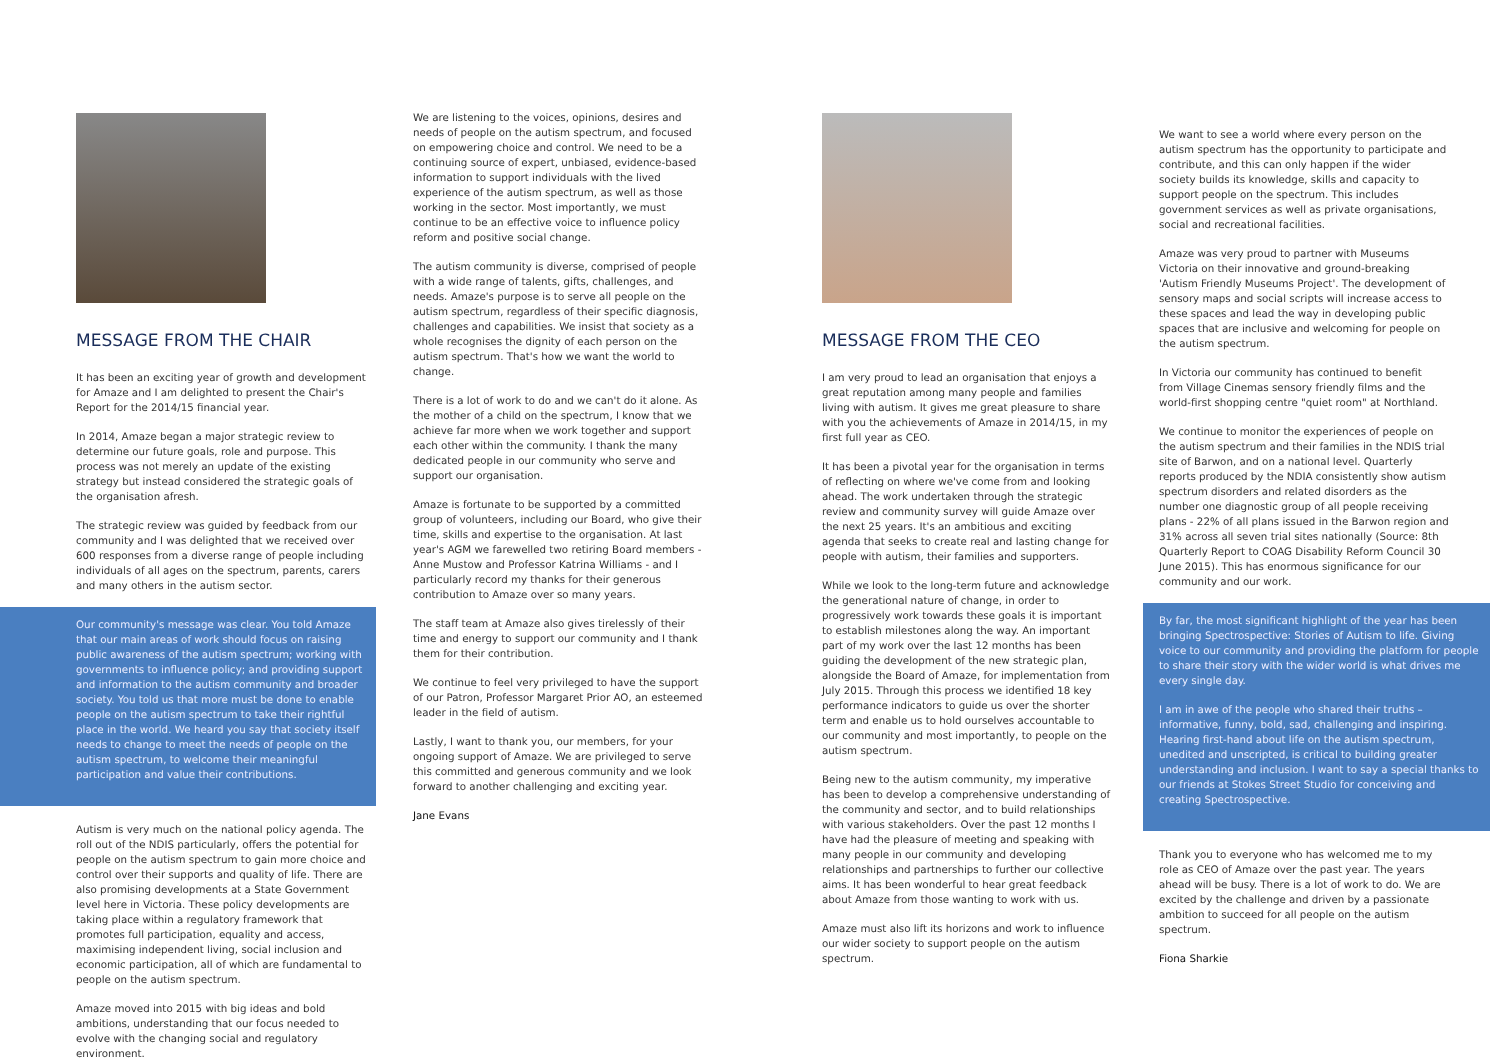MESSAGE FROM THE CHAIR
It has been an exciting year of growth and development for Amaze and I am delighted to present the Chair's Report for the 2014/15 financial year.
In 2014, Amaze began a major strategic review to determine our future goals, role and purpose. This process was not merely an update of the existing strategy but instead considered the strategic goals of the organisation afresh.
The strategic review was guided by feedback from our community and I was delighted that we received over 600 responses from a diverse range of people including individuals of all ages on the spectrum, parents, carers and many others in the autism sector.
Our community's message was clear. You told Amaze that our main areas of work should focus on raising public awareness of the autism spectrum; working with governments to influence policy; and providing support and information to the autism community and broader society. You told us that more must be done to enable people on the autism spectrum to take their rightful place in the world. We heard you say that society itself needs to change to meet the needs of people on the autism spectrum, to welcome their meaningful participation and value their contributions.
Autism is very much on the national policy agenda. The roll out of the NDIS particularly, offers the potential for people on the autism spectrum to gain more choice and control over their supports and quality of life. There are also promising developments at a State Government level here in Victoria. These policy developments are taking place within a regulatory framework that promotes full participation, equality and access, maximising independent living, social inclusion and economic participation, all of which are fundamental to people on the autism spectrum.
Amaze moved into 2015 with big ideas and bold ambitions, understanding that our focus needed to evolve with the changing social and regulatory environment.
We are listening to the voices, opinions, desires and needs of people on the autism spectrum, and focused on empowering choice and control. We need to be a continuing source of expert, unbiased, evidence-based information to support individuals with the lived experience of the autism spectrum, as well as those working in the sector. Most importantly, we must continue to be an effective voice to influence policy reform and positive social change.
The autism community is diverse, comprised of people with a wide range of talents, gifts, challenges, and needs. Amaze's purpose is to serve all people on the autism spectrum, regardless of their specific diagnosis, challenges and capabilities. We insist that society as a whole recognises the dignity of each person on the autism spectrum. That's how we want the world to change.
There is a lot of work to do and we can't do it alone. As the mother of a child on the spectrum, I know that we achieve far more when we work together and support each other within the community. I thank the many dedicated people in our community who serve and support our organisation.
Amaze is fortunate to be supported by a committed group of volunteers, including our Board, who give their time, skills and expertise to the organisation. At last year's AGM we farewelled two retiring Board members - Anne Mustow and Professor Katrina Williams - and I particularly record my thanks for their generous contribution to Amaze over so many years.
The staff team at Amaze also gives tirelessly of their time and energy to support our community and I thank them for their contribution.
We continue to feel very privileged to have the support of our Patron, Professor Margaret Prior AO, an esteemed leader in the field of autism.
Lastly, I want to thank you, our members, for your ongoing support of Amaze. We are privileged to serve this committed and generous community and we look forward to another challenging and exciting year.
Jane Evans
MESSAGE FROM THE CEO
I am very proud to lead an organisation that enjoys a great reputation among many people and families living with autism. It gives me great pleasure to share with you the achievements of Amaze in 2014/15, in my first full year as CEO.
It has been a pivotal year for the organisation in terms of reflecting on where we've come from and looking ahead. The work undertaken through the strategic review and community survey will guide Amaze over the next 25 years. It's an ambitious and exciting agenda that seeks to create real and lasting change for people with autism, their families and supporters.
While we look to the long-term future and acknowledge the generational nature of change, in order to progressively work towards these goals it is important to establish milestones along the way. An important part of my work over the last 12 months has been guiding the development of the new strategic plan, alongside the Board of Amaze, for implementation from July 2015. Through this process we identified 18 key performance indicators to guide us over the shorter term and enable us to hold ourselves accountable to our community and most importantly, to people on the autism spectrum.
Being new to the autism community, my imperative has been to develop a comprehensive understanding of the community and sector, and to build relationships with various stakeholders. Over the past 12 months I have had the pleasure of meeting and speaking with many people in our community and developing relationships and partnerships to further our collective aims. It has been wonderful to hear great feedback about Amaze from those wanting to work with us.
Amaze must also lift its horizons and work to influence our wider society to support people on the autism spectrum.
We want to see a world where every person on the autism spectrum has the opportunity to participate and contribute, and this can only happen if the wider society builds its knowledge, skills and capacity to support people on the spectrum. This includes government services as well as private organisations, social and recreational facilities.
Amaze was very proud to partner with Museums Victoria on their innovative and ground-breaking 'Autism Friendly Museums Project'. The development of sensory maps and social scripts will increase access to these spaces and lead the way in developing public spaces that are inclusive and welcoming for people on the autism spectrum.
In Victoria our community has continued to benefit from Village Cinemas sensory friendly films and the world-first shopping centre "quiet room" at Northland.
We continue to monitor the experiences of people on the autism spectrum and their families in the NDIS trial site of Barwon, and on a national level. Quarterly reports produced by the NDIA consistently show autism spectrum disorders and related disorders as the number one diagnostic group of all people receiving plans - 22% of all plans issued in the Barwon region and 31% across all seven trial sites nationally (Source: 8th Quarterly Report to COAG Disability Reform Council 30 June 2015). This has enormous significance for our community and our work.
By far, the most significant highlight of the year has been bringing Spectrospective: Stories of Autism to life. Giving voice to our community and providing the platform for people to share their story with the wider world is what drives me every single day.
I am in awe of the people who shared their truths – informative, funny, bold, sad, challenging and inspiring. Hearing first-hand about life on the autism spectrum, unedited and unscripted, is critical to building greater understanding and inclusion. I want to say a special thanks to our friends at Stokes Street Studio for conceiving and creating Spectrospective.
Thank you to everyone who has welcomed me to my role as CEO of Amaze over the past year. The years ahead will be busy. There is a lot of work to do. We are excited by the challenge and driven by a passionate ambition to succeed for all people on the autism spectrum.
Fiona Sharkie